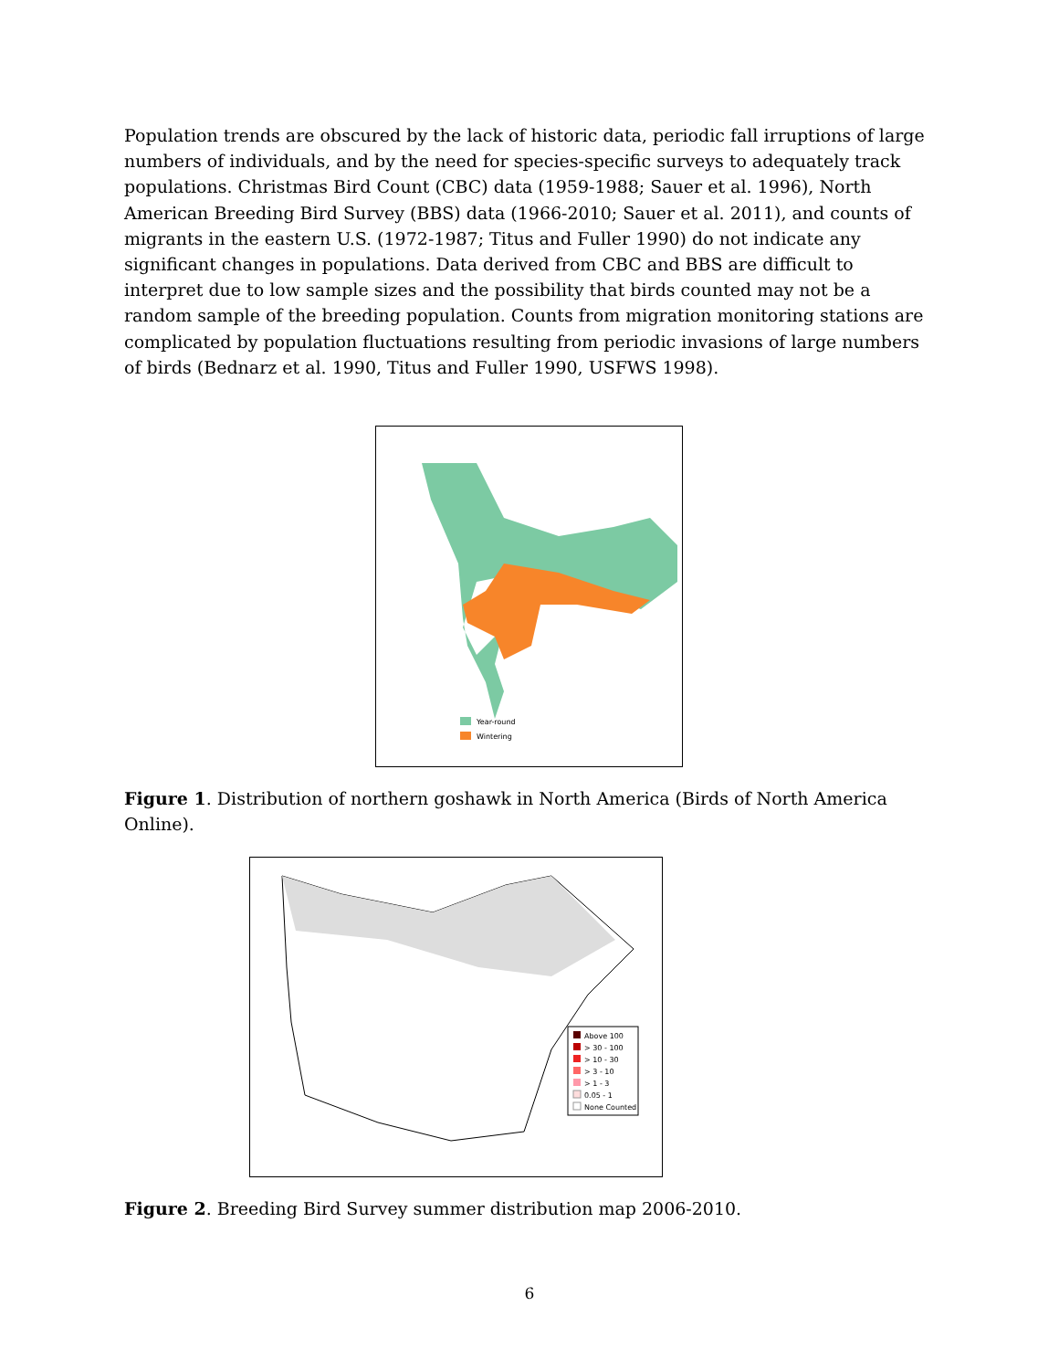Population trends are obscured by the lack of historic data, periodic fall irruptions of large numbers of individuals, and by the need for species-specific surveys to adequately track populations. Christmas Bird Count (CBC) data (1959-1988; Sauer et al. 1996), North American Breeding Bird Survey (BBS) data (1966-2010; Sauer et al. 2011), and counts of migrants in the eastern U.S. (1972-1987; Titus and Fuller 1990) do not indicate any significant changes in populations. Data derived from CBC and BBS are difficult to interpret due to low sample sizes and the possibility that birds counted may not be a random sample of the breeding population. Counts from migration monitoring stations are complicated by population fluctuations resulting from periodic invasions of large numbers of birds (Bednarz et al. 1990, Titus and Fuller 1990, USFWS 1998).
Year-round
Wintering
Figure 1. Distribution of northern goshawk in North America (Birds of North America Online).
Above 100
> 30 - 100
> 10 - 30
> 3 - 10
> 1 - 3
0.05 - 1
None Counted
Figure 2. Breeding Bird Survey summer distribution map 2006-2010.
6